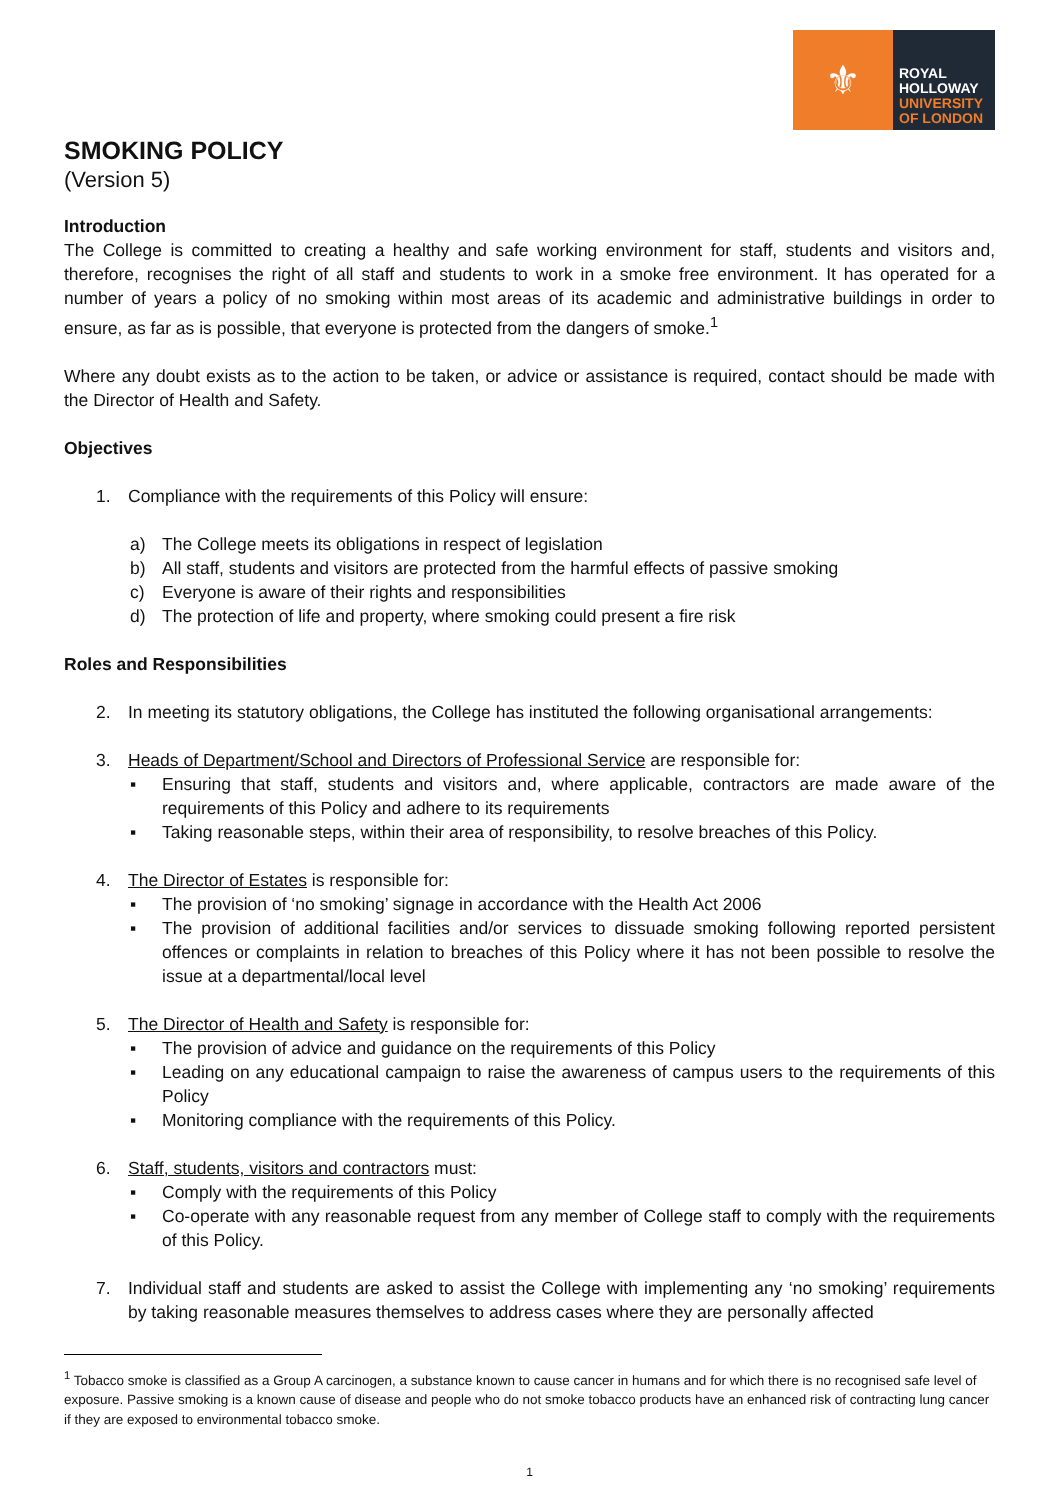⚜
ROYAL
HOLLOWAY
UNIVERSITY
OF LONDON
SMOKING POLICY
(Version 5)
Introduction
The College is committed to creating a healthy and safe working environment for staff, students and visitors and, therefore, recognises the right of all staff and students to work in a smoke free environment. It has operated for a number of years a policy of no smoking within most areas of its academic and administrative buildings in order to ensure, as far as is possible, that everyone is protected from the dangers of smoke.<sup>1</sup>
Where any doubt exists as to the action to be taken, or advice or assistance is required, contact should be made with the Director of Health and Safety.
Objectives
1. Compliance with the requirements of this Policy will ensure:
a) The College meets its obligations in respect of legislation
b) All staff, students and visitors are protected from the harmful effects of passive smoking
c) Everyone is aware of their rights and responsibilities
d) The protection of life and property, where smoking could present a fire risk
Roles and Responsibilities
2. In meeting its statutory obligations, the College has instituted the following organisational arrangements:
3. Heads of Department/School and Directors of Professional Service are responsible for:
▪ Ensuring that staff, students and visitors and, where applicable, contractors are made aware of the requirements of this Policy and adhere to its requirements
▪ Taking reasonable steps, within their area of responsibility, to resolve breaches of this Policy.
4. The Director of Estates is responsible for:
▪ The provision of ‘no smoking’ signage in accordance with the Health Act 2006
▪ The provision of additional facilities and/or services to dissuade smoking following reported persistent offences or complaints in relation to breaches of this Policy where it has not been possible to resolve the issue at a departmental/local level
5. The Director of Health and Safety is responsible for:
▪ The provision of advice and guidance on the requirements of this Policy
▪ Leading on any educational campaign to raise the awareness of campus users to the requirements of this Policy
▪ Monitoring compliance with the requirements of this Policy.
6. Staff, students, visitors and contractors must:
▪ Comply with the requirements of this Policy
▪ Co-operate with any reasonable request from any member of College staff to comply with the requirements of this Policy.
7. Individual staff and students are asked to assist the College with implementing any ‘no smoking’ requirements by taking reasonable measures themselves to address cases where they are personally affected
<sup>1</sup> Tobacco smoke is classified as a Group A carcinogen, a substance known to cause cancer in humans and for which there is no recognised safe level of exposure. Passive smoking is a known cause of disease and people who do not smoke tobacco products have an enhanced risk of contracting lung cancer if they are exposed to environmental tobacco smoke.
1